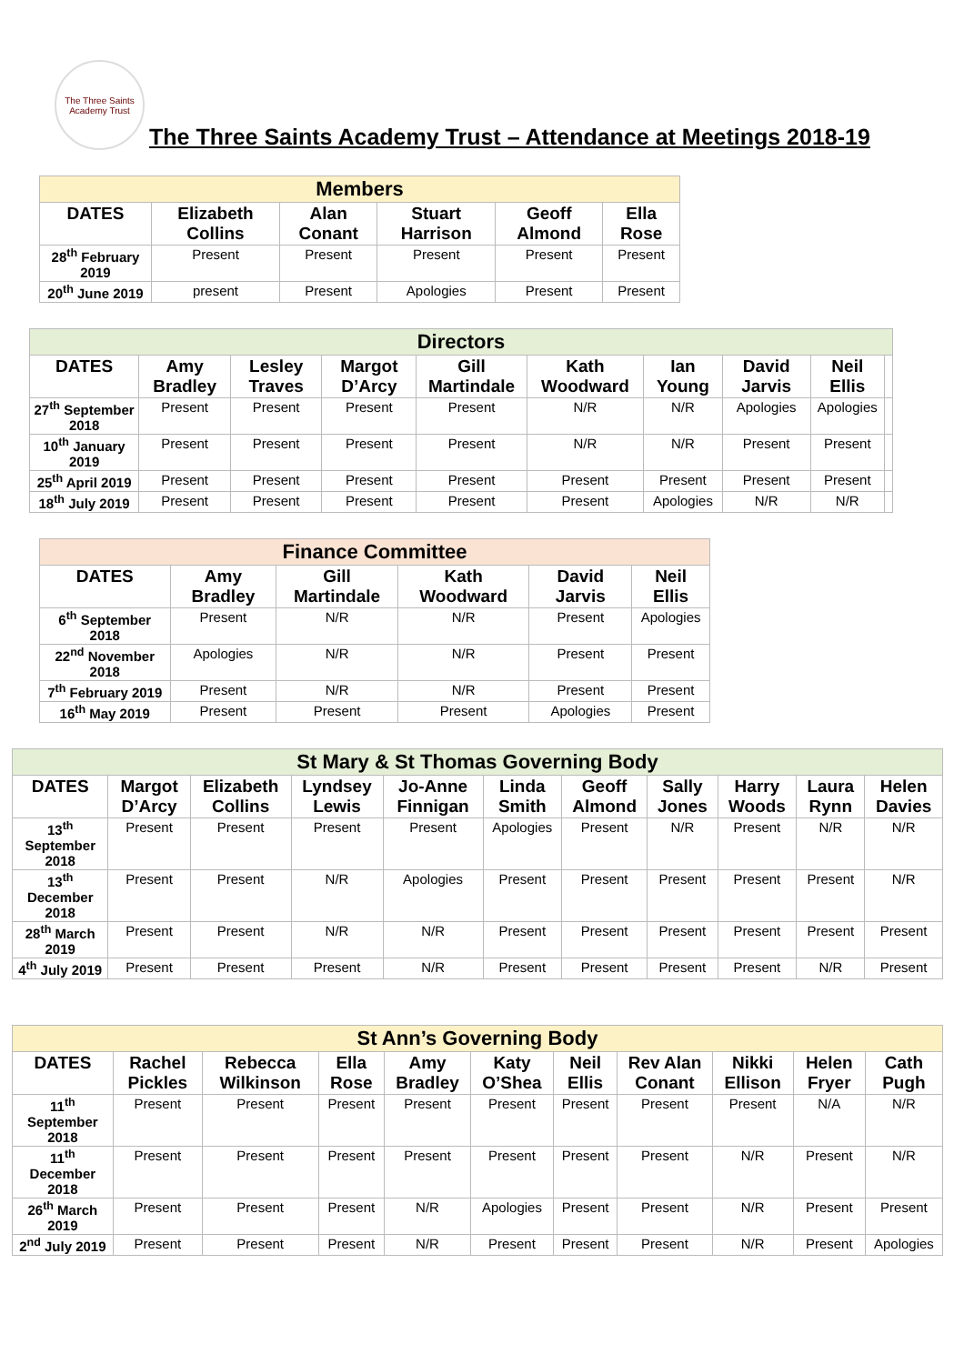The Three Saints Academy Trust
The Three Saints Academy Trust – Attendance at Meetings 2018-19
| Members | | | | | |
| DATES | Elizabeth Collins | Alan Conant | Stuart Harrison | Geoff Almond | Ella Rose |
| 28<sup>th</sup> February 2019 | Present | Present | Present | Present | Present |
| 20<sup>th</sup> June 2019 | present | Present | Apologies | Present | Present |
| Directors | | | | | | | | | |
| DATES | Amy Bradley | Lesley Traves | Margot D’Arcy | Gill Martindale | Kath Woodward | Ian Young | David Jarvis | Neil Ellis | |
| 27<sup>th</sup> September 2018 | Present | Present | Present | Present | N/R | N/R | Apologies | Apologies | |
| 10<sup>th</sup> January 2019 | Present | Present | Present | Present | N/R | N/R | Present | Present | |
| 25<sup>th</sup> April 2019 | Present | Present | Present | Present | Present | Present | Present | Present | |
| 18<sup>th</sup> July 2019 | Present | Present | Present | Present | Present | Apologies | N/R | N/R | |
| Finance Committee | | | | | |
| DATES | Amy Bradley | Gill Martindale | Kath Woodward | David Jarvis | Neil Ellis |
| 6<sup>th</sup> September 2018 | Present | N/R | N/R | Present | Apologies |
| 22<sup>nd</sup> November 2018 | Apologies | N/R | N/R | Present | Present |
| 7<sup>th</sup> February 2019 | Present | N/R | N/R | Present | Present |
| 16<sup>th</sup> May 2019 | Present | Present | Present | Apologies | Present |
| St Mary & St Thomas Governing Body | | | | | | | | | | |
| DATES | Margot D’Arcy | Elizabeth Collins | Lyndsey Lewis | Jo-Anne Finnigan | Linda Smith | Geoff Almond | Sally Jones | Harry Woods | Laura Rynn | Helen Davies |
| 13<sup>th</sup> September 2018 | Present | Present | Present | Present | Apologies | Present | N/R | Present | N/R | N/R |
| 13<sup>th</sup> December 2018 | Present | Present | N/R | Apologies | Present | Present | Present | Present | Present | N/R |
| 28<sup>th</sup> March 2019 | Present | Present | N/R | N/R | Present | Present | Present | Present | Present | Present |
| 4<sup>th</sup> July 2019 | Present | Present | Present | N/R | Present | Present | Present | Present | N/R | Present |
| St Ann’s Governing Body | | | | | | | | | | |
| DATES | Rachel Pickles | Rebecca Wilkinson | Ella Rose | Amy Bradley | Katy O’Shea | Neil Ellis | Rev Alan Conant | Nikki Ellison | Helen Fryer | Cath Pugh |
| 11<sup>th</sup> September 2018 | Present | Present | Present | Present | Present | Present | Present | Present | N/A | N/R |
| 11<sup>th</sup> December 2018 | Present | Present | Present | Present | Present | Present | Present | N/R | Present | N/R |
| 26<sup>th</sup> March 2019 | Present | Present | Present | N/R | Apologies | Present | Present | N/R | Present | Present |
| 2<sup>nd</sup> July 2019 | Present | Present | Present | N/R | Present | Present | Present | N/R | Present | Apologies |